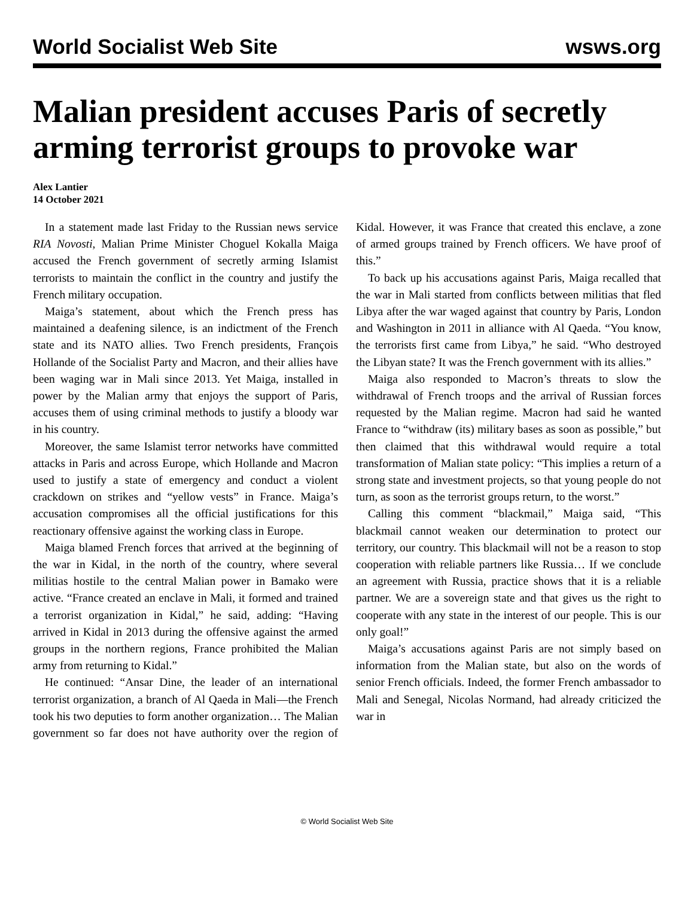World Socialist Web Site wsws.org
Malian president accuses Paris of secretly arming terrorist groups to provoke war
Alex Lantier
14 October 2021
In a statement made last Friday to the Russian news service RIA Novosti, Malian Prime Minister Choguel Kokalla Maiga accused the French government of secretly arming Islamist terrorists to maintain the conflict in the country and justify the French military occupation.
Maiga’s statement, about which the French press has maintained a deafening silence, is an indictment of the French state and its NATO allies. Two French presidents, François Hollande of the Socialist Party and Macron, and their allies have been waging war in Mali since 2013. Yet Maiga, installed in power by the Malian army that enjoys the support of Paris, accuses them of using criminal methods to justify a bloody war in his country.
Moreover, the same Islamist terror networks have committed attacks in Paris and across Europe, which Hollande and Macron used to justify a state of emergency and conduct a violent crackdown on strikes and “yellow vests” in France. Maiga’s accusation compromises all the official justifications for this reactionary offensive against the working class in Europe.
Maiga blamed French forces that arrived at the beginning of the war in Kidal, in the north of the country, where several militias hostile to the central Malian power in Bamako were active. “France created an enclave in Mali, it formed and trained a terrorist organization in Kidal,” he said, adding: “Having arrived in Kidal in 2013 during the offensive against the armed groups in the northern regions, France prohibited the Malian army from returning to Kidal.”
He continued: “Ansar Dine, the leader of an international terrorist organization, a branch of Al Qaeda in Mali—the French took his two deputies to form another organization… The Malian government so far does not have authority over the region of Kidal. However, it was France that created this enclave, a zone of armed groups trained by French officers. We have proof of this.”
To back up his accusations against Paris, Maiga recalled that the war in Mali started from conflicts between militias that fled Libya after the war waged against that country by Paris, London and Washington in 2011 in alliance with Al Qaeda. “You know, the terrorists first came from Libya,” he said. “Who destroyed the Libyan state? It was the French government with its allies.”
Maiga also responded to Macron’s threats to slow the withdrawal of French troops and the arrival of Russian forces requested by the Malian regime. Macron had said he wanted France to “withdraw (its) military bases as soon as possible,” but then claimed that this withdrawal would require a total transformation of Malian state policy: “This implies a return of a strong state and investment projects, so that young people do not turn, as soon as the terrorist groups return, to the worst.”
Calling this comment “blackmail,” Maiga said, “This blackmail cannot weaken our determination to protect our territory, our country. This blackmail will not be a reason to stop cooperation with reliable partners like Russia… If we conclude an agreement with Russia, practice shows that it is a reliable partner. We are a sovereign state and that gives us the right to cooperate with any state in the interest of our people. This is our only goal!”
Maiga’s accusations against Paris are not simply based on information from the Malian state, but also on the words of senior French officials. Indeed, the former French ambassador to Mali and Senegal, Nicolas Normand, had already criticized the war in
© World Socialist Web Site